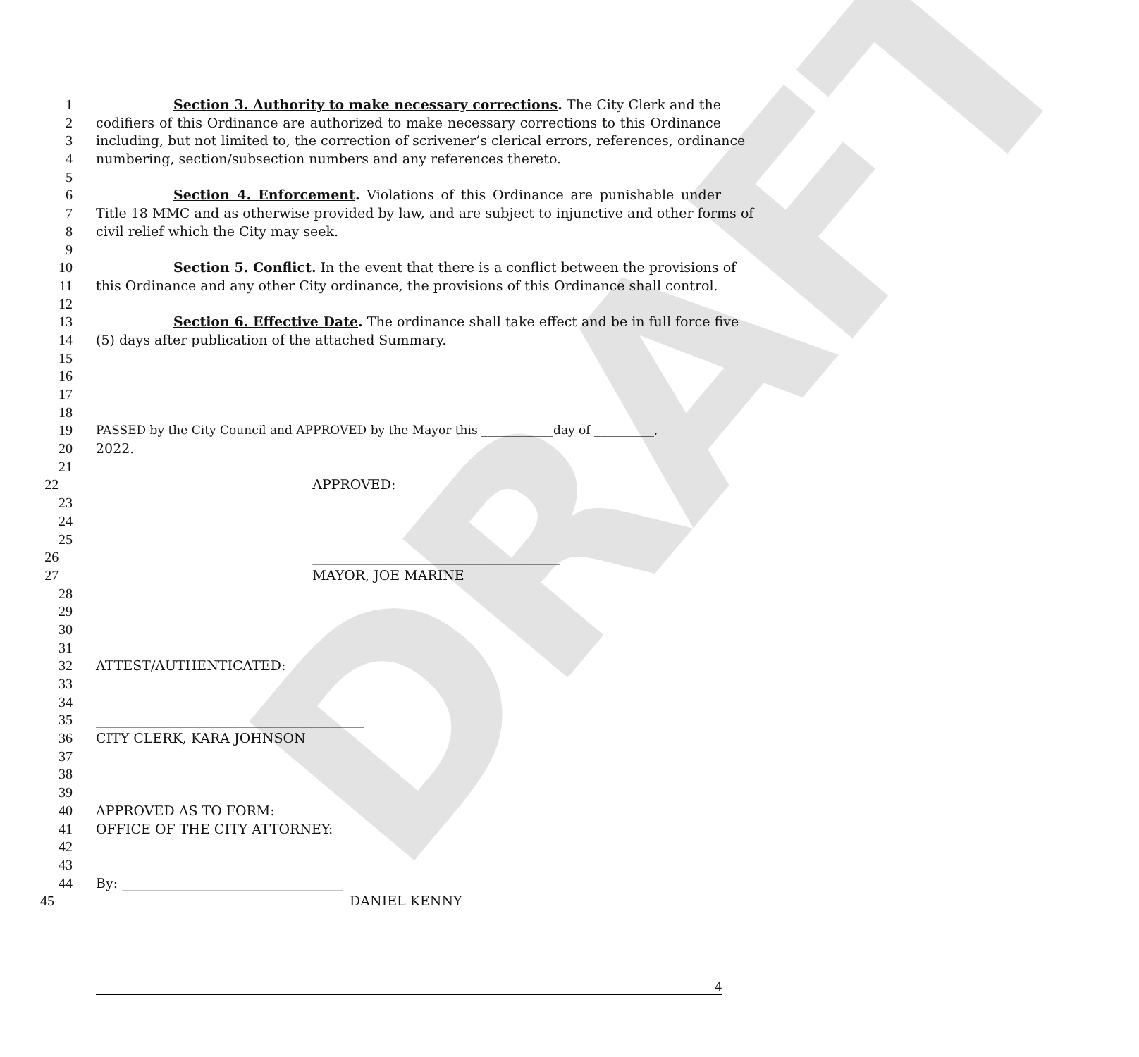DRAFT
1 Section 3. Authority to make necessary corrections. The City Clerk and the
2 codifiers of this Ordinance are authorized to make necessary corrections to this Ordinance
3 including, but not limited to, the correction of scrivener’s clerical errors, references, ordinance
4 numbering, section/subsection numbers and any references thereto.
5
6 Section 4. Enforcement. Violations of this Ordinance are punishable under
7 Title 18 MMC and as otherwise provided by law, and are subject to injunctive and other forms of
8 civil relief which the City may seek.
9
10 Section 5. Conflict. In the event that there is a conflict between the provisions of
11 this Ordinance and any other City ordinance, the provisions of this Ordinance shall control.
12
13 Section 6. Effective Date. The ordinance shall take effect and be in full force five
14 (5) days after publication of the attached Summary.
15
16
17
18
19 PASSED by the City Council and APPROVED by the Mayor this ____________day of __________,
20 2022.
21
22 APPROVED:
23
24
25
26 _____________________________________
27 MAYOR, JOE MARINE
28
29
30
31
32 ATTEST/AUTHENTICATED:
33
34
35 ________________________________________
36 CITY CLERK, KARA JOHNSON
37
38
39
40 APPROVED AS TO FORM:
41 OFFICE OF THE CITY ATTORNEY:
42
43
44 By: _________________________________
45 DANIEL KENNY
4